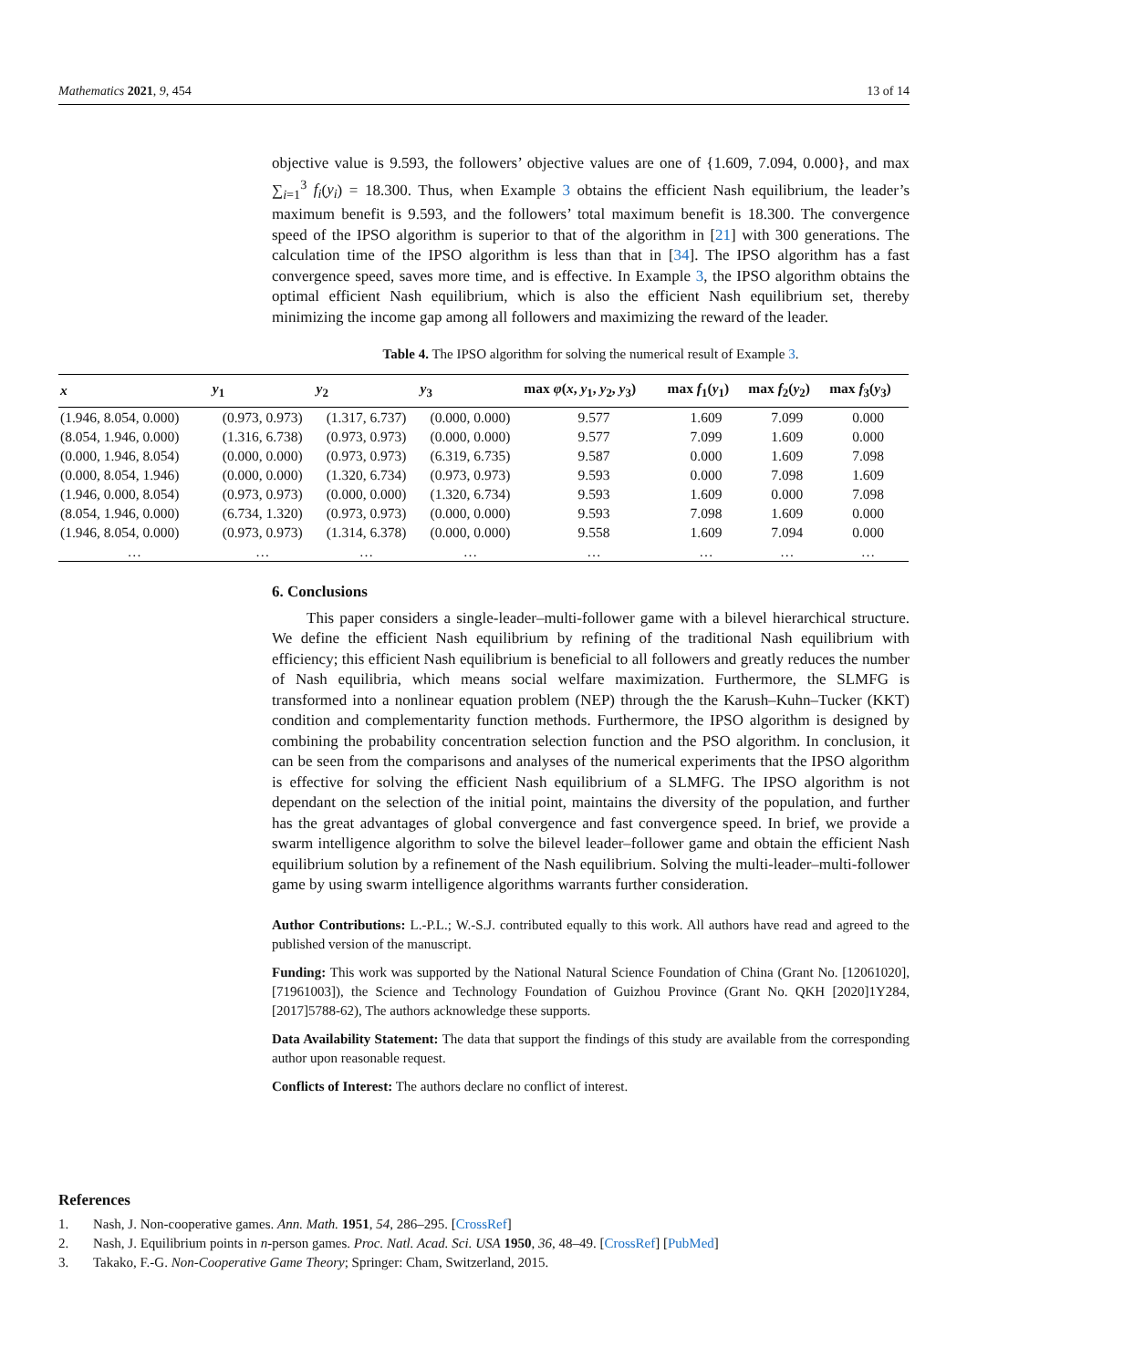Mathematics 2021, 9, 454 13 of 14
objective value is 9.593, the followers’ objective values are one of {1.609, 7.094, 0.000}, and max ∑<sub>i=1</sub><sup>3</sup> f<sub>i</sub>(y<sub>i</sub>) = 18.300. Thus, when Example 3 obtains the efficient Nash equilibrium, the leader’s maximum benefit is 9.593, and the followers’ total maximum benefit is 18.300. The convergence speed of the IPSO algorithm is superior to that of the algorithm in [21] with 300 generations. The calculation time of the IPSO algorithm is less than that in [34]. The IPSO algorithm has a fast convergence speed, saves more time, and is effective. In Example 3, the IPSO algorithm obtains the optimal efficient Nash equilibrium, which is also the efficient Nash equilibrium set, thereby minimizing the income gap among all followers and maximizing the reward of the leader.
Table 4. The IPSO algorithm for solving the numerical result of Example 3.
| x | y<sub>1</sub> | y<sub>2</sub> | y<sub>3</sub> | max φ ( x , y<sub>1</sub>, y<sub>2</sub>, y<sub>3</sub>) | max f<sub>1</sub>( y<sub>1</sub>) | max f<sub>2</sub>( y<sub>2</sub>) | max f<sub>3</sub>( y<sub>3</sub>) |
| --- | --- | --- | --- | --- | --- | --- | --- |
| (1.946, 8.054, 0.000) | (0.973, 0.973) | (1.317, 6.737) | (0.000, 0.000) | 9.577 | 1.609 | 7.099 | 0.000 |
| (8.054, 1.946, 0.000) | (1.316, 6.738) | (0.973, 0.973) | (0.000, 0.000) | 9.577 | 7.099 | 1.609 | 0.000 |
| (0.000, 1.946, 8.054) | (0.000, 0.000) | (0.973, 0.973) | (6.319, 6.735) | 9.587 | 0.000 | 1.609 | 7.098 |
| (0.000, 8.054, 1.946) | (0.000, 0.000) | (1.320, 6.734) | (0.973, 0.973) | 9.593 | 0.000 | 7.098 | 1.609 |
| (1.946, 0.000, 8.054) | (0.973, 0.973) | (0.000, 0.000) | (1.320, 6.734) | 9.593 | 1.609 | 0.000 | 7.098 |
| (8.054, 1.946, 0.000) | (6.734, 1.320) | (0.973, 0.973) | (0.000, 0.000) | 9.593 | 7.098 | 1.609 | 0.000 |
| (1.946, 8.054, 0.000) | (0.973, 0.973) | (1.314, 6.378) | (0.000, 0.000) | 9.558 | 1.609 | 7.094 | 0.000 |
| … | … | … | … | … | … | … | … |
6. Conclusions
This paper considers a single-leader–multi-follower game with a bilevel hierarchical structure. We define the efficient Nash equilibrium by refining of the traditional Nash equilibrium with efficiency; this efficient Nash equilibrium is beneficial to all followers and greatly reduces the number of Nash equilibria, which means social welfare maximization. Furthermore, the SLMFG is transformed into a nonlinear equation problem (NEP) through the the Karush–Kuhn–Tucker (KKT) condition and complementarity function methods. Furthermore, the IPSO algorithm is designed by combining the probability concentration selection function and the PSO algorithm. In conclusion, it can be seen from the comparisons and analyses of the numerical experiments that the IPSO algorithm is effective for solving the efficient Nash equilibrium of a SLMFG. The IPSO algorithm is not dependant on the selection of the initial point, maintains the diversity of the population, and further has the great advantages of global convergence and fast convergence speed. In brief, we provide a swarm intelligence algorithm to solve the bilevel leader–follower game and obtain the efficient Nash equilibrium solution by a refinement of the Nash equilibrium. Solving the multi-leader–multi-follower game by using swarm intelligence algorithms warrants further consideration.
Author Contributions: L.-P.L.; W.-S.J. contributed equally to this work. All authors have read and agreed to the published version of the manuscript.
Funding: This work was supported by the National Natural Science Foundation of China (Grant No. [12061020], [71961003]), the Science and Technology Foundation of Guizhou Province (Grant No. QKH [2020]1Y284, [2017]5788-62), The authors acknowledge these supports.
Data Availability Statement: The data that support the findings of this study are available from the corresponding author upon reasonable request.
Conflicts of Interest: The authors declare no conflict of interest.
References
1. Nash, J. Non-cooperative games. Ann. Math. 1951, 54, 286–295. [CrossRef]
2. Nash, J. Equilibrium points in n-person games. Proc. Natl. Acad. Sci. USA 1950, 36, 48–49. [CrossRef] [PubMed]
3. Takako, F.-G. Non-Cooperative Game Theory; Springer: Cham, Switzerland, 2015.